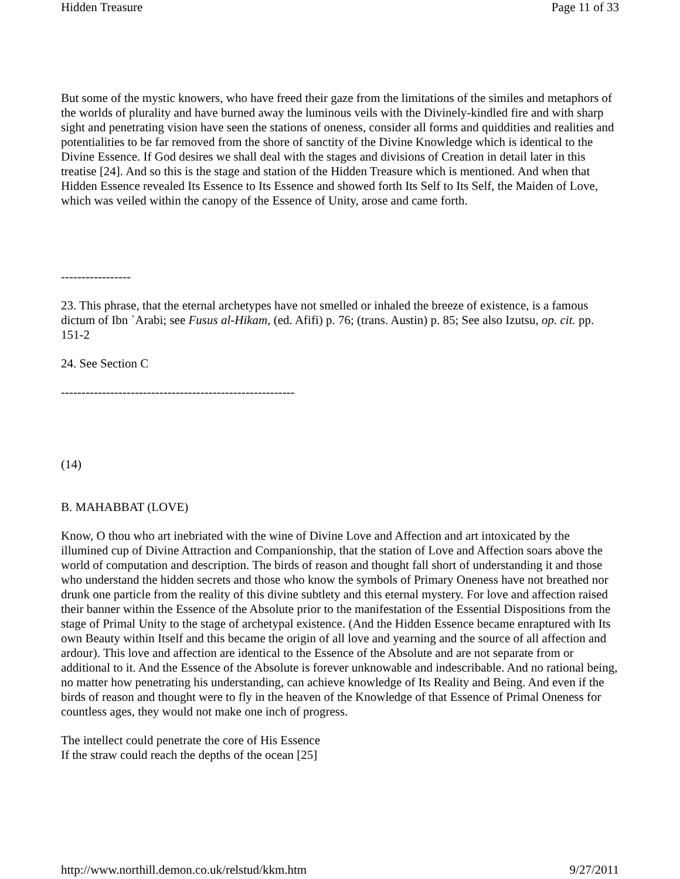Hidden Treasure Page 11 of 33
But some of the mystic knowers, who have freed their gaze from the limitations of the similes and metaphors of the worlds of plurality and have burned away the luminous veils with the Divinely-kindled fire and with sharp sight and penetrating vision have seen the stations of oneness, consider all forms and quiddities and realities and potentialities to be far removed from the shore of sanctity of the Divine Knowledge which is identical to the Divine Essence. If God desires we shall deal with the stages and divisions of Creation in detail later in this treatise [24]. And so this is the stage and station of the Hidden Treasure which is mentioned. And when that Hidden Essence revealed Its Essence to Its Essence and showed forth Its Self to Its Self, the Maiden of Love, which was veiled within the canopy of the Essence of Unity, arose and came forth.
-----------------
23. This phrase, that the eternal archetypes have not smelled or inhaled the breeze of existence, is a famous dictum of Ibn `Arabi; see Fusus al-Hikam, (ed. Afifi) p. 76; (trans. Austin) p. 85; See also Izutsu, op. cit. pp. 151-2
24. See Section C
---------------------------------------------------------
(14)
B. MAHABBAT (LOVE)
Know, O thou who art inebriated with the wine of Divine Love and Affection and art intoxicated by the illumined cup of Divine Attraction and Companionship, that the station of Love and Affection soars above the world of computation and description. The birds of reason and thought fall short of understanding it and those who understand the hidden secrets and those who know the symbols of Primary Oneness have not breathed nor drunk one particle from the reality of this divine subtlety and this eternal mystery. For love and affection raised their banner within the Essence of the Absolute prior to the manifestation of the Essential Dispositions from the stage of Primal Unity to the stage of archetypal existence. (And the Hidden Essence became enraptured with Its own Beauty within Itself and this became the origin of all love and yearning and the source of all affection and ardour). This love and affection are identical to the Essence of the Absolute and are not separate from or additional to it. And the Essence of the Absolute is forever unknowable and indescribable. And no rational being, no matter how penetrating his understanding, can achieve knowledge of Its Reality and Being. And even if the birds of reason and thought were to fly in the heaven of the Knowledge of that Essence of Primal Oneness for countless ages, they would not make one inch of progress.
The intellect could penetrate the core of His Essence
If the straw could reach the depths of the ocean [25]
http://www.northill.demon.co.uk/relstud/kkm.htm 9/27/2011